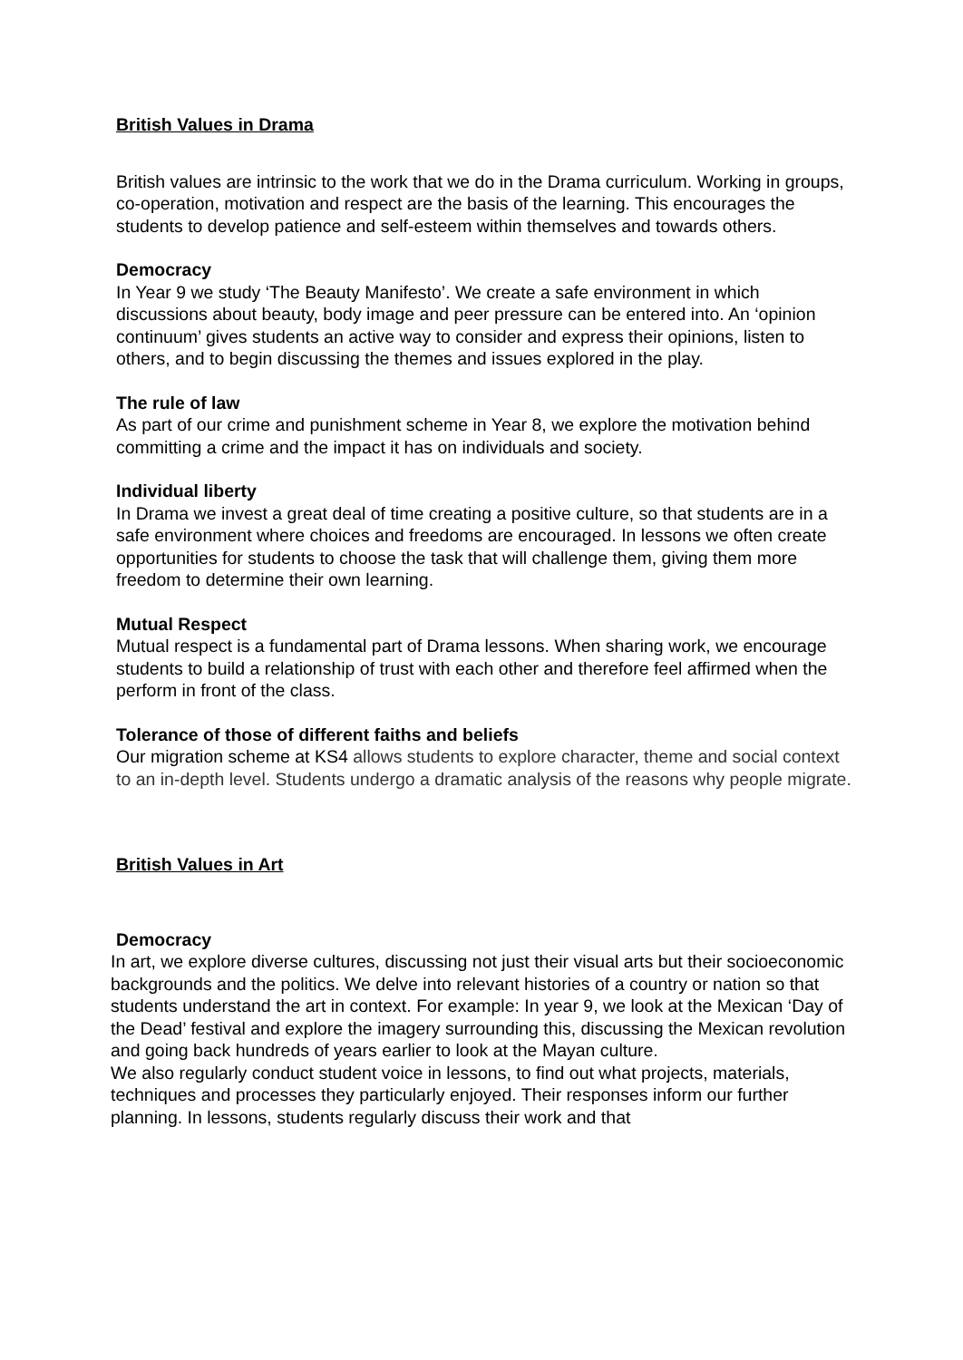British Values in Drama
British values are intrinsic to the work that we do in the Drama curriculum. Working in groups, co-operation, motivation and respect are the basis of the learning. This encourages the students to develop patience and self-esteem within themselves and towards others.
Democracy
In Year 9 we study ‘The Beauty Manifesto’. We create a safe environment in which discussions about beauty, body image and peer pressure can be entered into. An ‘opinion continuum’ gives students an active way to consider and express their opinions, listen to others, and to begin discussing the themes and issues explored in the play.
The rule of law
As part of our crime and punishment scheme in Year 8, we explore the motivation behind committing a crime and the impact it has on individuals and society.
Individual liberty
In Drama we invest a great deal of time creating a positive culture, so that students are in a safe environment where choices and freedoms are encouraged. In lessons we often create opportunities for students to choose the task that will challenge them, giving them more freedom to determine their own learning.
Mutual Respect
Mutual respect is a fundamental part of Drama lessons. When sharing work, we encourage students to build a relationship of trust with each other and therefore feel affirmed when the perform in front of the class.
Tolerance of those of different faiths and beliefs
Our migration scheme at KS4 allows students to explore character, theme and social context to an in-depth level. Students undergo a dramatic analysis of the reasons why people migrate.
British Values in Art
Democracy
In art, we explore diverse cultures, discussing not just their visual arts but their socioeconomic backgrounds and the politics. We delve into relevant histories of a country or nation so that students understand the art in context. For example: In year 9, we look at the Mexican ‘Day of the Dead’ festival and explore the imagery surrounding this, discussing the Mexican revolution and going back hundreds of years earlier to look at the Mayan culture.
We also regularly conduct student voice in lessons, to find out what projects, materials, techniques and processes they particularly enjoyed. Their responses inform our further planning. In lessons, students regularly discuss their work and that